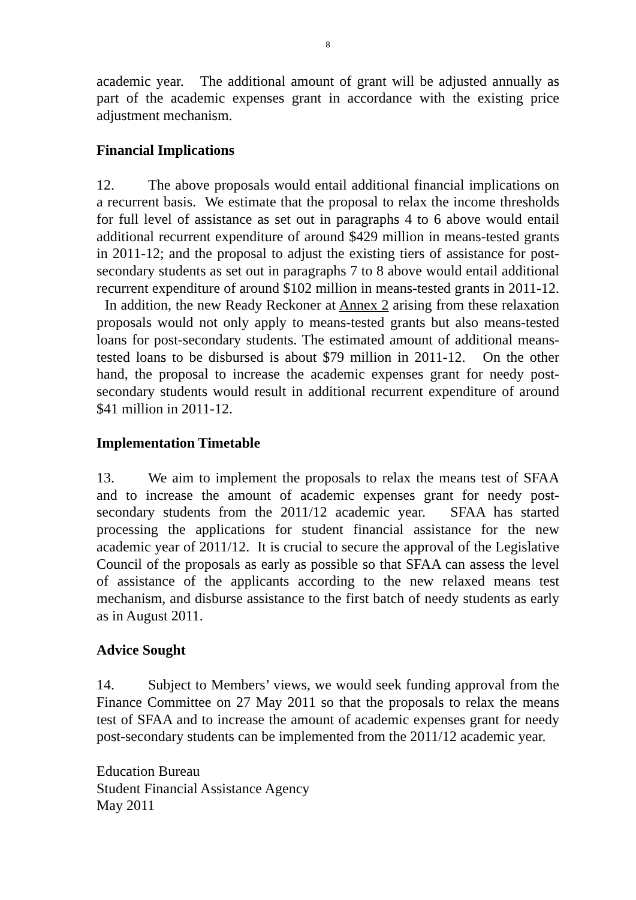8
academic year. The additional amount of grant will be adjusted annually as part of the academic expenses grant in accordance with the existing price adjustment mechanism.
Financial Implications
12. The above proposals would entail additional financial implications on a recurrent basis. We estimate that the proposal to relax the income thresholds for full level of assistance as set out in paragraphs 4 to 6 above would entail additional recurrent expenditure of around $429 million in means-tested grants in 2011-12; and the proposal to adjust the existing tiers of assistance for post-secondary students as set out in paragraphs 7 to 8 above would entail additional recurrent expenditure of around $102 million in means-tested grants in 2011-12. In addition, the new Ready Reckoner at Annex 2 arising from these relaxation proposals would not only apply to means-tested grants but also means-tested loans for post-secondary students. The estimated amount of additional means-tested loans to be disbursed is about $79 million in 2011-12. On the other hand, the proposal to increase the academic expenses grant for needy post-secondary students would result in additional recurrent expenditure of around $41 million in 2011-12.
Implementation Timetable
13. We aim to implement the proposals to relax the means test of SFAA and to increase the amount of academic expenses grant for needy post-secondary students from the 2011/12 academic year. SFAA has started processing the applications for student financial assistance for the new academic year of 2011/12. It is crucial to secure the approval of the Legislative Council of the proposals as early as possible so that SFAA can assess the level of assistance of the applicants according to the new relaxed means test mechanism, and disburse assistance to the first batch of needy students as early as in August 2011.
Advice Sought
14. Subject to Members’ views, we would seek funding approval from the Finance Committee on 27 May 2011 so that the proposals to relax the means test of SFAA and to increase the amount of academic expenses grant for needy post-secondary students can be implemented from the 2011/12 academic year.
Education Bureau
Student Financial Assistance Agency
May 2011